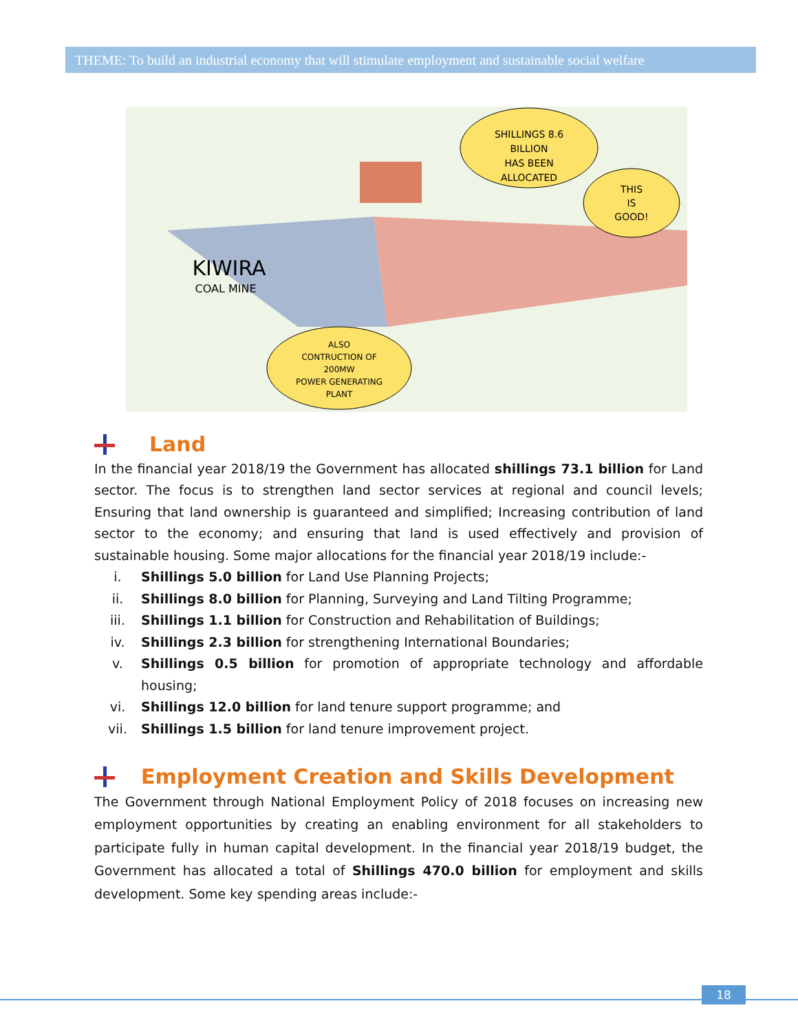THEME: To build an industrial economy that will stimulate employment and sustainable social welfare
SHILLINGS 8.6
BILLION
HAS BEEN
ALLOCATED
THIS
IS
GOOD!
ALSO
CONTRUCTION OF
200MW
POWER GENERATING
PLANT
KIWIRA
COAL MINE
Land
In the financial year 2018/19 the Government has allocated shillings 73.1 billion for Land sector. The focus is to strengthen land sector services at regional and council levels; Ensuring that land ownership is guaranteed and simplified; Increasing contribution of land sector to the economy; and ensuring that land is used effectively and provision of sustainable housing. Some major allocations for the financial year 2018/19 include:-
i. Shillings 5.0 billion for Land Use Planning Projects;
ii. Shillings 8.0 billion for Planning, Surveying and Land Tilting Programme;
iii. Shillings 1.1 billion for Construction and Rehabilitation of Buildings;
iv. Shillings 2.3 billion for strengthening International Boundaries;
v. Shillings 0.5 billion for promotion of appropriate technology and affordable housing;
vi. Shillings 12.0 billion for land tenure support programme; and
vii. Shillings 1.5 billion for land tenure improvement project.
Employment Creation and Skills Development
The Government through National Employment Policy of 2018 focuses on increasing new employment opportunities by creating an enabling environment for all stakeholders to participate fully in human capital development. In the financial year 2018/19 budget, the Government has allocated a total of Shillings 470.0 billion for employment and skills development. Some key spending areas include:-
18